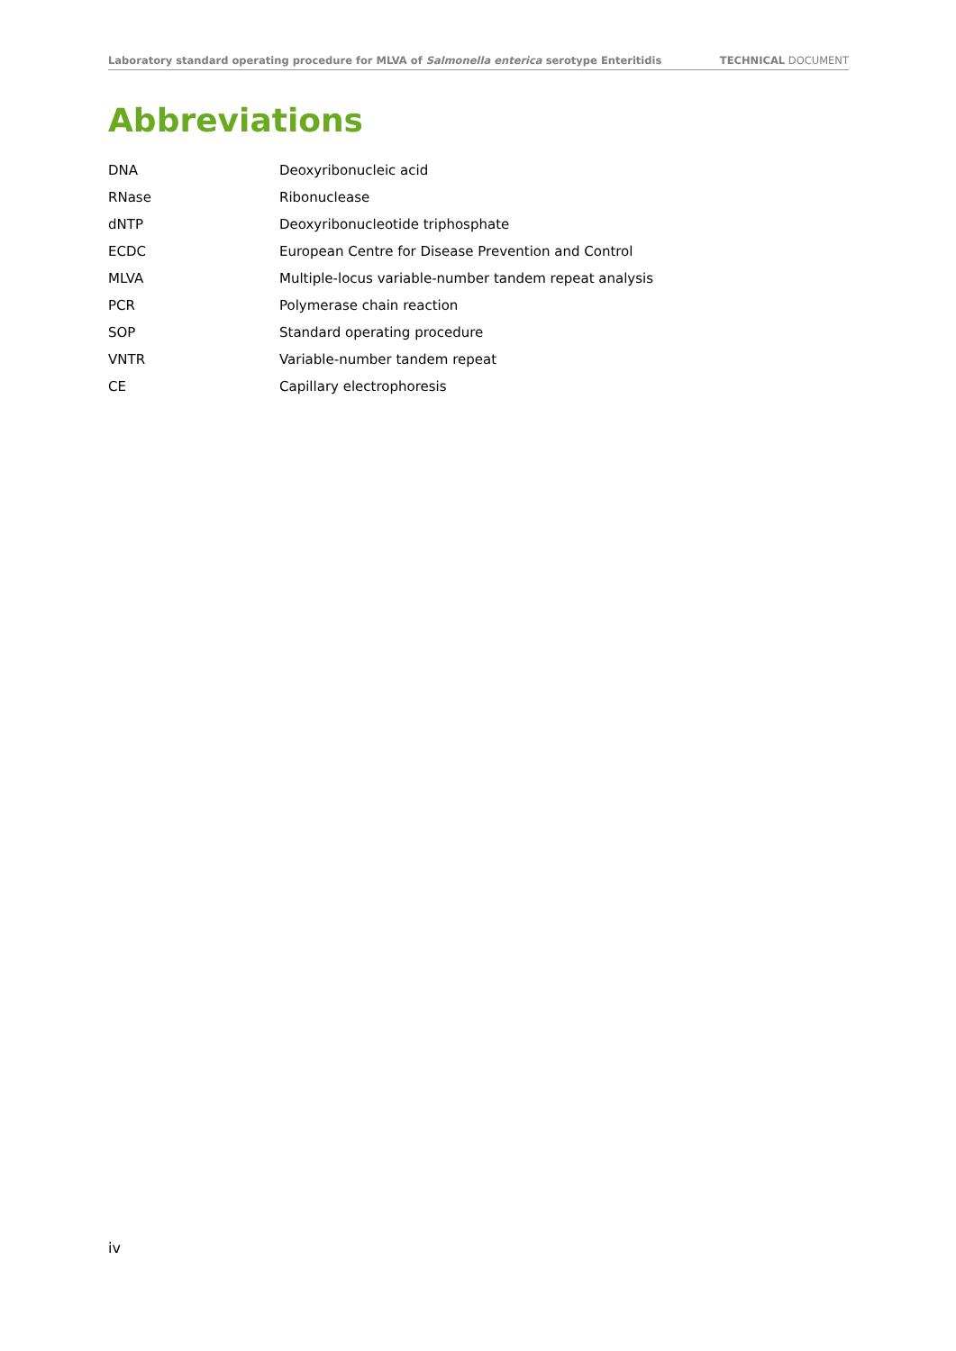Laboratory standard operating procedure for MLVA of Salmonella enterica serotype Enteritidis TECHNICAL DOCUMENT
Abbreviations
| DNA | Deoxyribonucleic acid |
| RNase | Ribonuclease |
| dNTP | Deoxyribonucleotide triphosphate |
| ECDC | European Centre for Disease Prevention and Control |
| MLVA | Multiple-locus variable-number tandem repeat analysis |
| PCR | Polymerase chain reaction |
| SOP | Standard operating procedure |
| VNTR | Variable-number tandem repeat |
| CE | Capillary electrophoresis |
iv